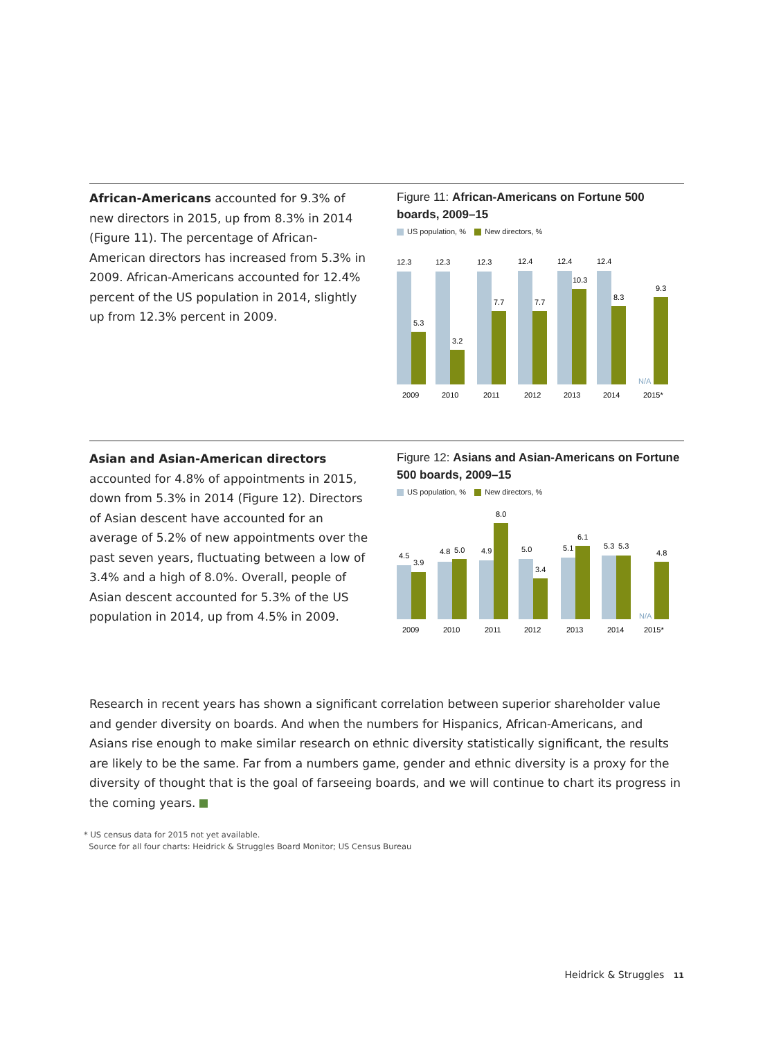African-Americans accounted for 9.3% of new directors in 2015, up from 8.3% in 2014 (Figure 11). The percentage of African-American directors has increased from 5.3% in 2009. African-Americans accounted for 12.4% percent of the US population in 2014, slightly up from 12.3% percent in 2009.
Figure 11: African-Americans on Fortune 500 boards, 2009–15
US population, % New directors, %
12.3
5.3
12.3
3.2
12.3
7.7
12.4
7.7
12.4
10.3
12.4
8.3
9.3
N/A
2009
2010
2011
2012
2013
2014
2015*
Asian and Asian-American directors accounted for 4.8% of appointments in 2015, down from 5.3% in 2014 (Figure 12). Directors of Asian descent have accounted for an average of 5.2% of new appointments over the past seven years, fluctuating between a low of 3.4% and a high of 8.0%. Overall, people of Asian descent accounted for 5.3% of the US population in 2014, up from 4.5% in 2009.
Figure 12: Asians and Asian-Americans on Fortune 500 boards, 2009–15
US population, % New directors, %
4.5
3.9
4.8
5.0
4.9
8.0
5.0
3.4
5.1
6.1
5.3
5.3
4.8
N/A
2009
2010
2011
2012
2013
2014
2015*
Research in recent years has shown a significant correlation between superior shareholder value and gender diversity on boards. And when the numbers for Hispanics, African-Americans, and Asians rise enough to make similar research on ethnic diversity statistically significant, the results are likely to be the same. Far from a numbers game, gender and ethnic diversity is a proxy for the diversity of thought that is the goal of farseeing boards, and we will continue to chart its progress in the coming years.
* US census data for 2015 not yet available.
Source for all four charts: Heidrick & Struggles Board Monitor; US Census Bureau
Heidrick & Struggles 11